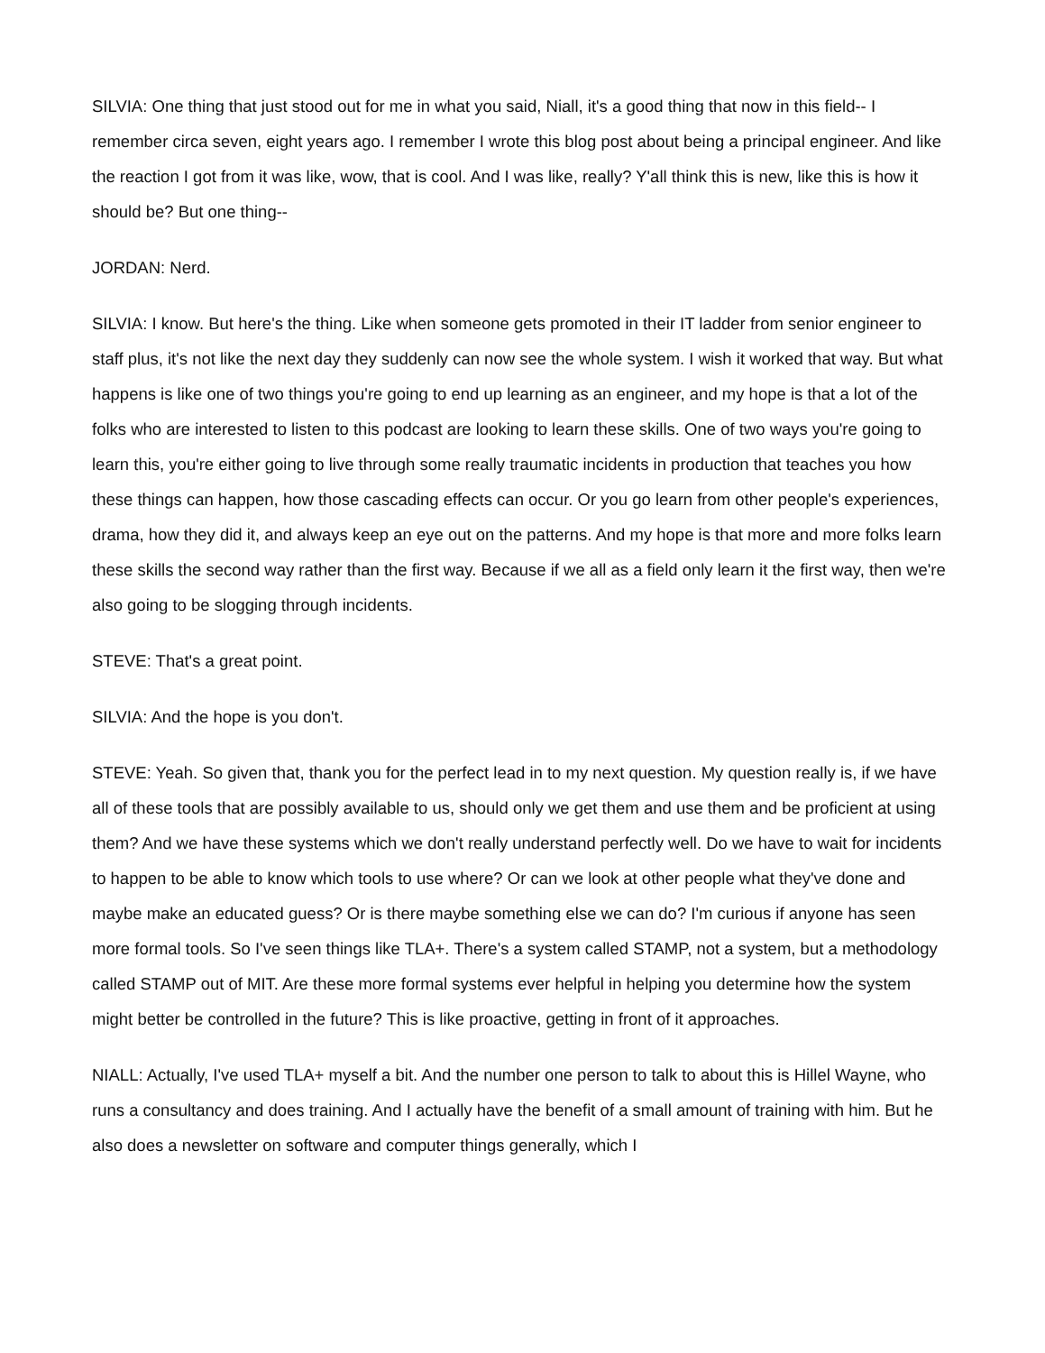SILVIA: One thing that just stood out for me in what you said, Niall, it's a good thing that now in this field-- I remember circa seven, eight years ago. I remember I wrote this blog post about being a principal engineer. And like the reaction I got from it was like, wow, that is cool. And I was like, really? Y'all think this is new, like this is how it should be? But one thing--
JORDAN: Nerd.
SILVIA: I know. But here's the thing. Like when someone gets promoted in their IT ladder from senior engineer to staff plus, it's not like the next day they suddenly can now see the whole system. I wish it worked that way. But what happens is like one of two things you're going to end up learning as an engineer, and my hope is that a lot of the folks who are interested to listen to this podcast are looking to learn these skills. One of two ways you're going to learn this, you're either going to live through some really traumatic incidents in production that teaches you how these things can happen, how those cascading effects can occur. Or you go learn from other people's experiences, drama, how they did it, and always keep an eye out on the patterns. And my hope is that more and more folks learn these skills the second way rather than the first way. Because if we all as a field only learn it the first way, then we're also going to be slogging through incidents.
STEVE: That's a great point.
SILVIA: And the hope is you don't.
STEVE: Yeah. So given that, thank you for the perfect lead in to my next question. My question really is, if we have all of these tools that are possibly available to us, should only we get them and use them and be proficient at using them? And we have these systems which we don't really understand perfectly well. Do we have to wait for incidents to happen to be able to know which tools to use where? Or can we look at other people what they've done and maybe make an educated guess? Or is there maybe something else we can do? I'm curious if anyone has seen more formal tools. So I've seen things like TLA+. There's a system called STAMP, not a system, but a methodology called STAMP out of MIT. Are these more formal systems ever helpful in helping you determine how the system might better be controlled in the future? This is like proactive, getting in front of it approaches.
NIALL: Actually, I've used TLA+ myself a bit. And the number one person to talk to about this is Hillel Wayne, who runs a consultancy and does training. And I actually have the benefit of a small amount of training with him. But he also does a newsletter on software and computer things generally, which I